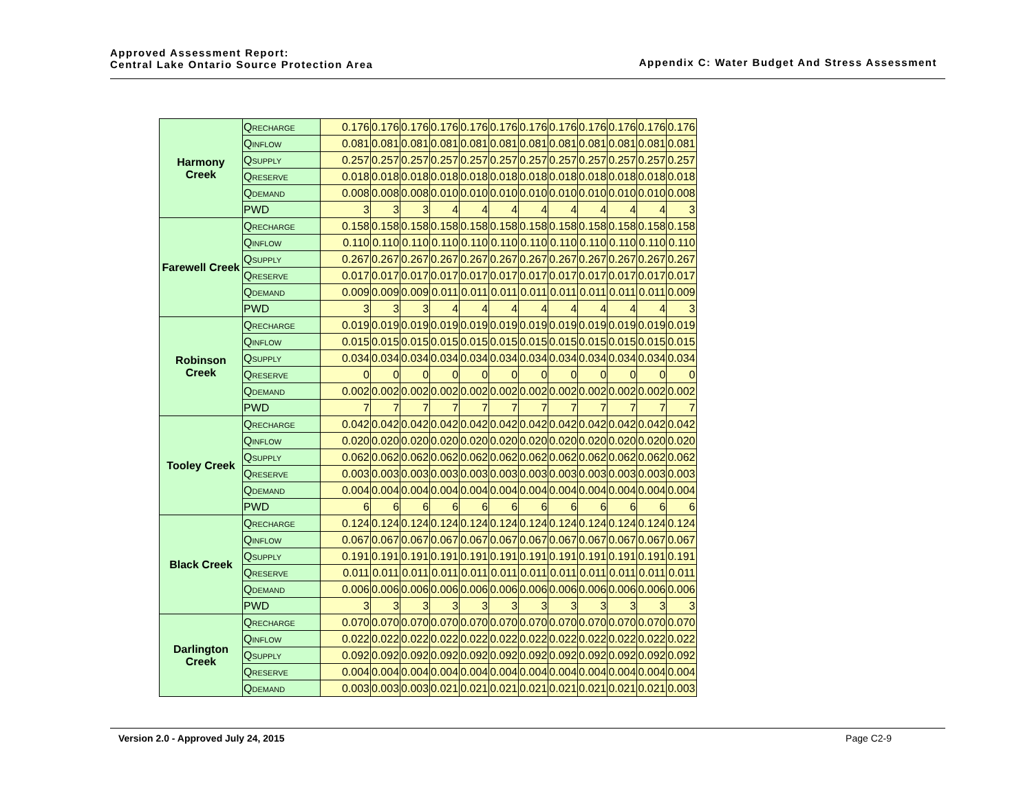Approved Assessment Report:
Central Lake Ontario Source Protection Area
Appendix C: Water Budget And Stress Assessment
| Harmony Creek | Q RECHARGE | 0.176 | 0.176 | 0.176 | 0.176 | 0.176 | 0.176 | 0.176 | 0.176 | 0.176 | 0.176 | 0.176 | 0.176 |
| | Q INFLOW | 0.081 | 0.081 | 0.081 | 0.081 | 0.081 | 0.081 | 0.081 | 0.081 | 0.081 | 0.081 | 0.081 | 0.081 |
| | Q SUPPLY | 0.257 | 0.257 | 0.257 | 0.257 | 0.257 | 0.257 | 0.257 | 0.257 | 0.257 | 0.257 | 0.257 | 0.257 |
| | Q RESERVE | 0.018 | 0.018 | 0.018 | 0.018 | 0.018 | 0.018 | 0.018 | 0.018 | 0.018 | 0.018 | 0.018 | 0.018 |
| | Q DEMAND | 0.008 | 0.008 | 0.008 | 0.010 | 0.010 | 0.010 | 0.010 | 0.010 | 0.010 | 0.010 | 0.010 | 0.008 |
| | PWD | 3 | 3 | 3 | 4 | 4 | 4 | 4 | 4 | 4 | 4 | 4 | 3 |
| Farewell Creek | Q RECHARGE | 0.158 | 0.158 | 0.158 | 0.158 | 0.158 | 0.158 | 0.158 | 0.158 | 0.158 | 0.158 | 0.158 | 0.158 |
| | Q INFLOW | 0.110 | 0.110 | 0.110 | 0.110 | 0.110 | 0.110 | 0.110 | 0.110 | 0.110 | 0.110 | 0.110 | 0.110 |
| | Q SUPPLY | 0.267 | 0.267 | 0.267 | 0.267 | 0.267 | 0.267 | 0.267 | 0.267 | 0.267 | 0.267 | 0.267 | 0.267 |
| | Q RESERVE | 0.017 | 0.017 | 0.017 | 0.017 | 0.017 | 0.017 | 0.017 | 0.017 | 0.017 | 0.017 | 0.017 | 0.017 |
| | Q DEMAND | 0.009 | 0.009 | 0.009 | 0.011 | 0.011 | 0.011 | 0.011 | 0.011 | 0.011 | 0.011 | 0.011 | 0.009 |
| | PWD | 3 | 3 | 3 | 4 | 4 | 4 | 4 | 4 | 4 | 4 | 4 | 3 |
| Robinson Creek | Q RECHARGE | 0.019 | 0.019 | 0.019 | 0.019 | 0.019 | 0.019 | 0.019 | 0.019 | 0.019 | 0.019 | 0.019 | 0.019 |
| | Q INFLOW | 0.015 | 0.015 | 0.015 | 0.015 | 0.015 | 0.015 | 0.015 | 0.015 | 0.015 | 0.015 | 0.015 | 0.015 |
| | Q SUPPLY | 0.034 | 0.034 | 0.034 | 0.034 | 0.034 | 0.034 | 0.034 | 0.034 | 0.034 | 0.034 | 0.034 | 0.034 |
| | Q RESERVE | 0 | 0 | 0 | 0 | 0 | 0 | 0 | 0 | 0 | 0 | 0 | 0 |
| | Q DEMAND | 0.002 | 0.002 | 0.002 | 0.002 | 0.002 | 0.002 | 0.002 | 0.002 | 0.002 | 0.002 | 0.002 | 0.002 |
| | PWD | 7 | 7 | 7 | 7 | 7 | 7 | 7 | 7 | 7 | 7 | 7 | 7 |
| Tooley Creek | Q RECHARGE | 0.042 | 0.042 | 0.042 | 0.042 | 0.042 | 0.042 | 0.042 | 0.042 | 0.042 | 0.042 | 0.042 | 0.042 |
| | Q INFLOW | 0.020 | 0.020 | 0.020 | 0.020 | 0.020 | 0.020 | 0.020 | 0.020 | 0.020 | 0.020 | 0.020 | 0.020 |
| | Q SUPPLY | 0.062 | 0.062 | 0.062 | 0.062 | 0.062 | 0.062 | 0.062 | 0.062 | 0.062 | 0.062 | 0.062 | 0.062 |
| | Q RESERVE | 0.003 | 0.003 | 0.003 | 0.003 | 0.003 | 0.003 | 0.003 | 0.003 | 0.003 | 0.003 | 0.003 | 0.003 |
| | Q DEMAND | 0.004 | 0.004 | 0.004 | 0.004 | 0.004 | 0.004 | 0.004 | 0.004 | 0.004 | 0.004 | 0.004 | 0.004 |
| | PWD | 6 | 6 | 6 | 6 | 6 | 6 | 6 | 6 | 6 | 6 | 6 | 6 |
| Black Creek | Q RECHARGE | 0.124 | 0.124 | 0.124 | 0.124 | 0.124 | 0.124 | 0.124 | 0.124 | 0.124 | 0.124 | 0.124 | 0.124 |
| | Q INFLOW | 0.067 | 0.067 | 0.067 | 0.067 | 0.067 | 0.067 | 0.067 | 0.067 | 0.067 | 0.067 | 0.067 | 0.067 |
| | Q SUPPLY | 0.191 | 0.191 | 0.191 | 0.191 | 0.191 | 0.191 | 0.191 | 0.191 | 0.191 | 0.191 | 0.191 | 0.191 |
| | Q RESERVE | 0.011 | 0.011 | 0.011 | 0.011 | 0.011 | 0.011 | 0.011 | 0.011 | 0.011 | 0.011 | 0.011 | 0.011 |
| | Q DEMAND | 0.006 | 0.006 | 0.006 | 0.006 | 0.006 | 0.006 | 0.006 | 0.006 | 0.006 | 0.006 | 0.006 | 0.006 |
| | PWD | 3 | 3 | 3 | 3 | 3 | 3 | 3 | 3 | 3 | 3 | 3 | 3 |
| Darlington Creek | Q RECHARGE | 0.070 | 0.070 | 0.070 | 0.070 | 0.070 | 0.070 | 0.070 | 0.070 | 0.070 | 0.070 | 0.070 | 0.070 |
| | Q INFLOW | 0.022 | 0.022 | 0.022 | 0.022 | 0.022 | 0.022 | 0.022 | 0.022 | 0.022 | 0.022 | 0.022 | 0.022 |
| | Q SUPPLY | 0.092 | 0.092 | 0.092 | 0.092 | 0.092 | 0.092 | 0.092 | 0.092 | 0.092 | 0.092 | 0.092 | 0.092 |
| | Q RESERVE | 0.004 | 0.004 | 0.004 | 0.004 | 0.004 | 0.004 | 0.004 | 0.004 | 0.004 | 0.004 | 0.004 | 0.004 |
| | Q DEMAND | 0.003 | 0.003 | 0.003 | 0.021 | 0.021 | 0.021 | 0.021 | 0.021 | 0.021 | 0.021 | 0.021 | 0.003 |
Version 2.0 - Approved July 24, 2015 Page C2-9